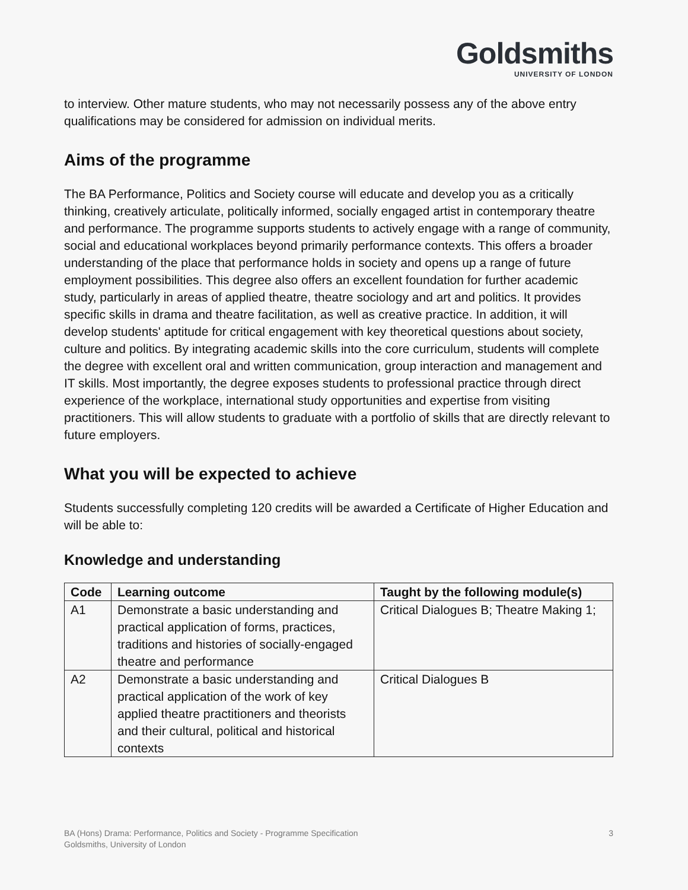Goldsmiths
UNIVERSITY OF LONDON
to interview. Other mature students, who may not necessarily possess any of the above entry qualifications may be considered for admission on individual merits.
Aims of the programme
The BA Performance, Politics and Society course will educate and develop you as a critically thinking, creatively articulate, politically informed, socially engaged artist in contemporary theatre and performance. The programme supports students to actively engage with a range of community, social and educational workplaces beyond primarily performance contexts. This offers a broader understanding of the place that performance holds in society and opens up a range of future employment possibilities. This degree also offers an excellent foundation for further academic study, particularly in areas of applied theatre, theatre sociology and art and politics. It provides specific skills in drama and theatre facilitation, as well as creative practice. In addition, it will develop students' aptitude for critical engagement with key theoretical questions about society, culture and politics. By integrating academic skills into the core curriculum, students will complete the degree with excellent oral and written communication, group interaction and management and IT skills. Most importantly, the degree exposes students to professional practice through direct experience of the workplace, international study opportunities and expertise from visiting practitioners. This will allow students to graduate with a portfolio of skills that are directly relevant to future employers.
What you will be expected to achieve
Students successfully completing 120 credits will be awarded a Certificate of Higher Education and will be able to:
Knowledge and understanding
| Code | Learning outcome | Taught by the following module(s) |
| --- | --- | --- |
| A1 | Demonstrate a basic understanding and practical application of forms, practices, traditions and histories of socially-engaged theatre and performance | Critical Dialogues B; Theatre Making 1; |
| A2 | Demonstrate a basic understanding and practical application of the work of key applied theatre practitioners and theorists and their cultural, political and historical contexts | Critical Dialogues B |
BA (Hons) Drama: Performance, Politics and Society - Programme Specification
Goldsmiths, University of London
3